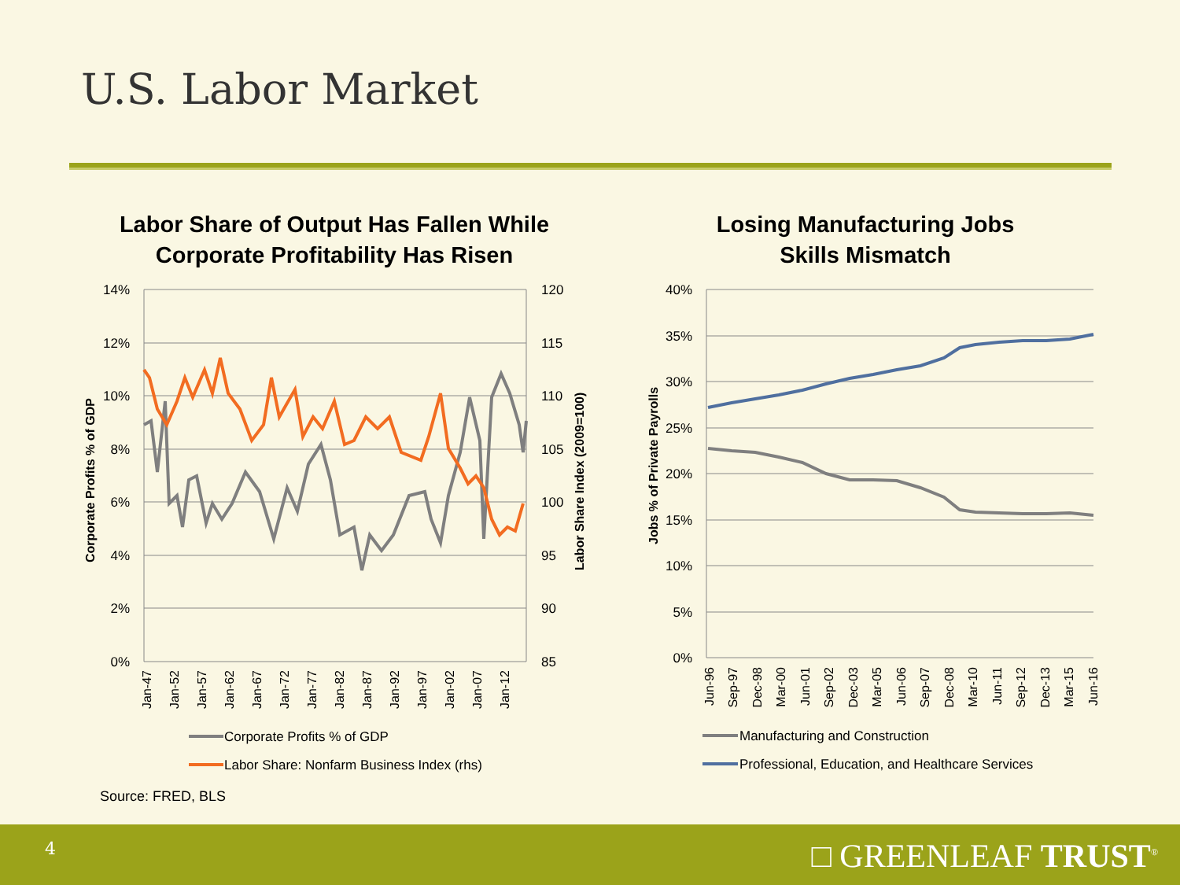U.S. Labor Market
Labor Share of Output Has Fallen While
Corporate Profitability Has Risen
Losing Manufacturing Jobs
Skills Mismatch
14%
12%
10%
8%
6%
4%
2%
0%
40%
35%
30%
25%
20%
15%
10%
5%
0%
120
115
110
105
100
95
90
85
Corporate Profits % of GDP
Labor Share Index (2009=100)
Jobs % of Private Payrolls
Jan-47
Jan-52
Jan-57
Jan-62
Jan-67
Jan-72
Jan-77
Jan-82
Jan-87
Jan-92
Jan-97
Jan-02
Jan-07
Jan-12
Jun-96
Sep-97
Dec-98
Mar-00
Jun-01
Sep-02
Dec-03
Mar-05
Jun-06
Sep-07
Dec-08
Mar-10
Jun-11
Sep-12
Dec-13
Mar-15
Jun-16
Corporate Profits % of GDP
Labor Share: Nonfarm Business Index (rhs)
Manufacturing and Construction
Professional, Education, and Healthcare Services
Source: FRED, BLS
4 □ GREENLEAF TRUST<sup>®</sup>